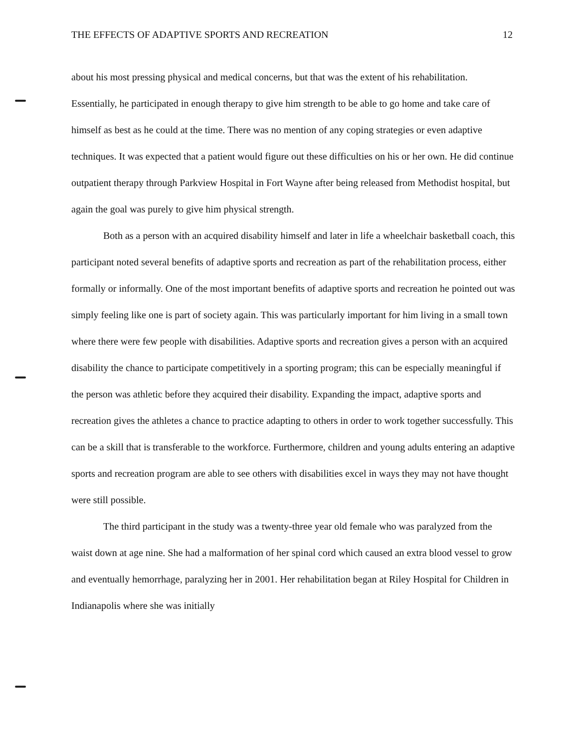THE EFFECTS OF ADAPTIVE SPORTS AND RECREATION 12
about his most pressing physical and medical concerns, but that was the extent of his rehabilitation. Essentially, he participated in enough therapy to give him strength to be able to go home and take care of himself as best as he could at the time. There was no mention of any coping strategies or even adaptive techniques. It was expected that a patient would figure out these difficulties on his or her own. He did continue outpatient therapy through Parkview Hospital in Fort Wayne after being released from Methodist hospital, but again the goal was purely to give him physical strength.
Both as a person with an acquired disability himself and later in life a wheelchair basketball coach, this participant noted several benefits of adaptive sports and recreation as part of the rehabilitation process, either formally or informally. One of the most important benefits of adaptive sports and recreation he pointed out was simply feeling like one is part of society again. This was particularly important for him living in a small town where there were few people with disabilities. Adaptive sports and recreation gives a person with an acquired disability the chance to participate competitively in a sporting program; this can be especially meaningful if the person was athletic before they acquired their disability. Expanding the impact, adaptive sports and recreation gives the athletes a chance to practice adapting to others in order to work together successfully. This can be a skill that is transferable to the workforce. Furthermore, children and young adults entering an adaptive sports and recreation program are able to see others with disabilities excel in ways they may not have thought were still possible.
The third participant in the study was a twenty-three year old female who was paralyzed from the waist down at age nine. She had a malformation of her spinal cord which caused an extra blood vessel to grow and eventually hemorrhage, paralyzing her in 2001. Her rehabilitation began at Riley Hospital for Children in Indianapolis where she was initially